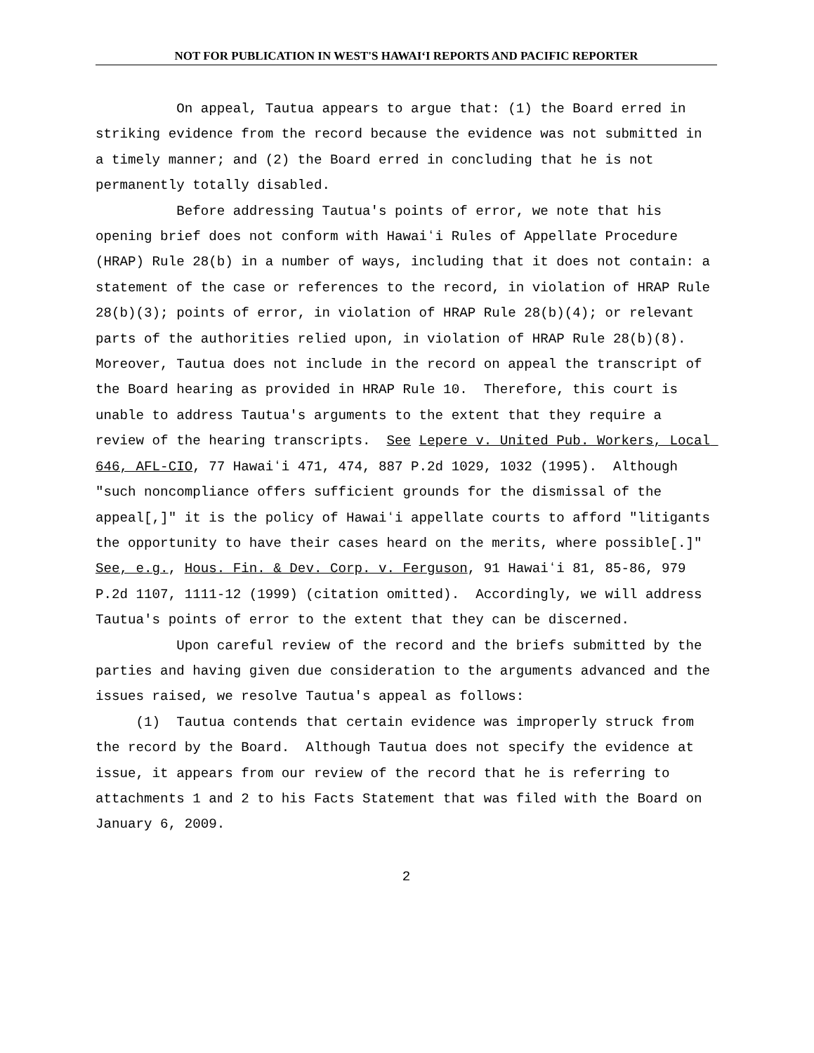NOT FOR PUBLICATION IN WEST'S HAWAIʻI REPORTS AND PACIFIC REPORTER
On appeal, Tautua appears to argue that: (1) the Board erred in striking evidence from the record because the evidence was not submitted in a timely manner; and (2) the Board erred in concluding that he is not permanently totally disabled.
Before addressing Tautua's points of error, we note that his opening brief does not conform with Hawaiʻi Rules of Appellate Procedure (HRAP) Rule 28(b) in a number of ways, including that it does not contain: a statement of the case or references to the record, in violation of HRAP Rule 28(b)(3); points of error, in violation of HRAP Rule 28(b)(4); or relevant parts of the authorities relied upon, in violation of HRAP Rule 28(b)(8). Moreover, Tautua does not include in the record on appeal the transcript of the Board hearing as provided in HRAP Rule 10. Therefore, this court is unable to address Tautua's arguments to the extent that they require a review of the hearing transcripts. See Lepere v. United Pub. Workers, Local 646, AFL-CIO, 77 Hawaiʻi 471, 474, 887 P.2d 1029, 1032 (1995). Although "such noncompliance offers sufficient grounds for the dismissal of the appeal[,]" it is the policy of Hawaiʻi appellate courts to afford "litigants the opportunity to have their cases heard on the merits, where possible[.]" See, e.g., Hous. Fin. & Dev. Corp. v. Ferguson, 91 Hawaiʻi 81, 85-86, 979 P.2d 1107, 1111-12 (1999) (citation omitted). Accordingly, we will address Tautua's points of error to the extent that they can be discerned.
Upon careful review of the record and the briefs submitted by the parties and having given due consideration to the arguments advanced and the issues raised, we resolve Tautua's appeal as follows:
(1) Tautua contends that certain evidence was improperly struck from the record by the Board. Although Tautua does not specify the evidence at issue, it appears from our review of the record that he is referring to attachments 1 and 2 to his Facts Statement that was filed with the Board on January 6, 2009.
2